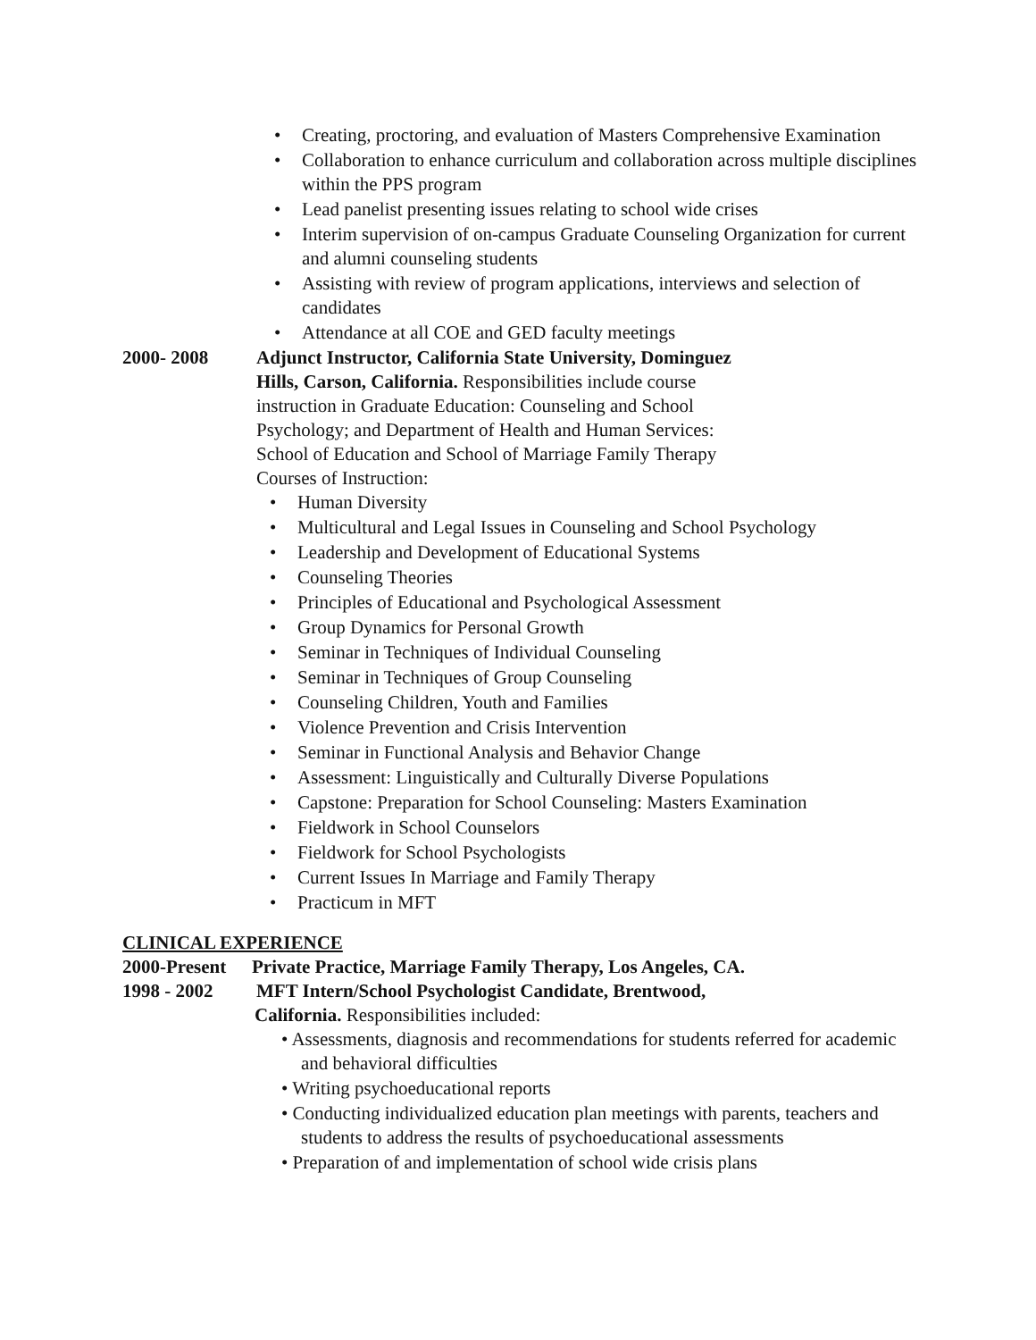• Creating, proctoring, and evaluation of Masters Comprehensive Examination
• Collaboration to enhance curriculum and collaboration across multiple disciplines within the PPS program
• Lead panelist presenting issues relating to school wide crises
• Interim supervision of on-campus Graduate Counseling Organization for current and alumni counseling students
• Assisting with review of program applications, interviews and selection of candidates
• Attendance at all COE and GED faculty meetings
2000- 2008 Adjunct Instructor, California State University, Dominguez Hills, Carson, California. Responsibilities include course instruction in Graduate Education: Counseling and School Psychology; and Department of Health and Human Services: School of Education and School of Marriage Family Therapy
Courses of Instruction:
• Human Diversity
• Multicultural and Legal Issues in Counseling and School Psychology
• Leadership and Development of Educational Systems
• Counseling Theories
• Principles of Educational and Psychological Assessment
• Group Dynamics for Personal Growth
• Seminar in Techniques of Individual Counseling
• Seminar in Techniques of Group Counseling
• Counseling Children, Youth and Families
• Violence Prevention and Crisis Intervention
• Seminar in Functional Analysis and Behavior Change
• Assessment: Linguistically and Culturally Diverse Populations
• Capstone: Preparation for School Counseling: Masters Examination
• Fieldwork in School Counselors
• Fieldwork for School Psychologists
• Current Issues In Marriage and Family Therapy
• Practicum in MFT
CLINICAL EXPERIENCE
2000-Present
Private Practice, Marriage Family Therapy, Los Angeles, CA.
1998 - 2002 MFT Intern/School Psychologist Candidate, Brentwood,
California. Responsibilities included:
• Assessments, diagnosis and recommendations for students referred for academic and behavioral difficulties
• Writing psychoeducational reports
• Conducting individualized education plan meetings with parents, teachers and students to address the results of psychoeducational assessments
• Preparation of and implementation of school wide crisis plans